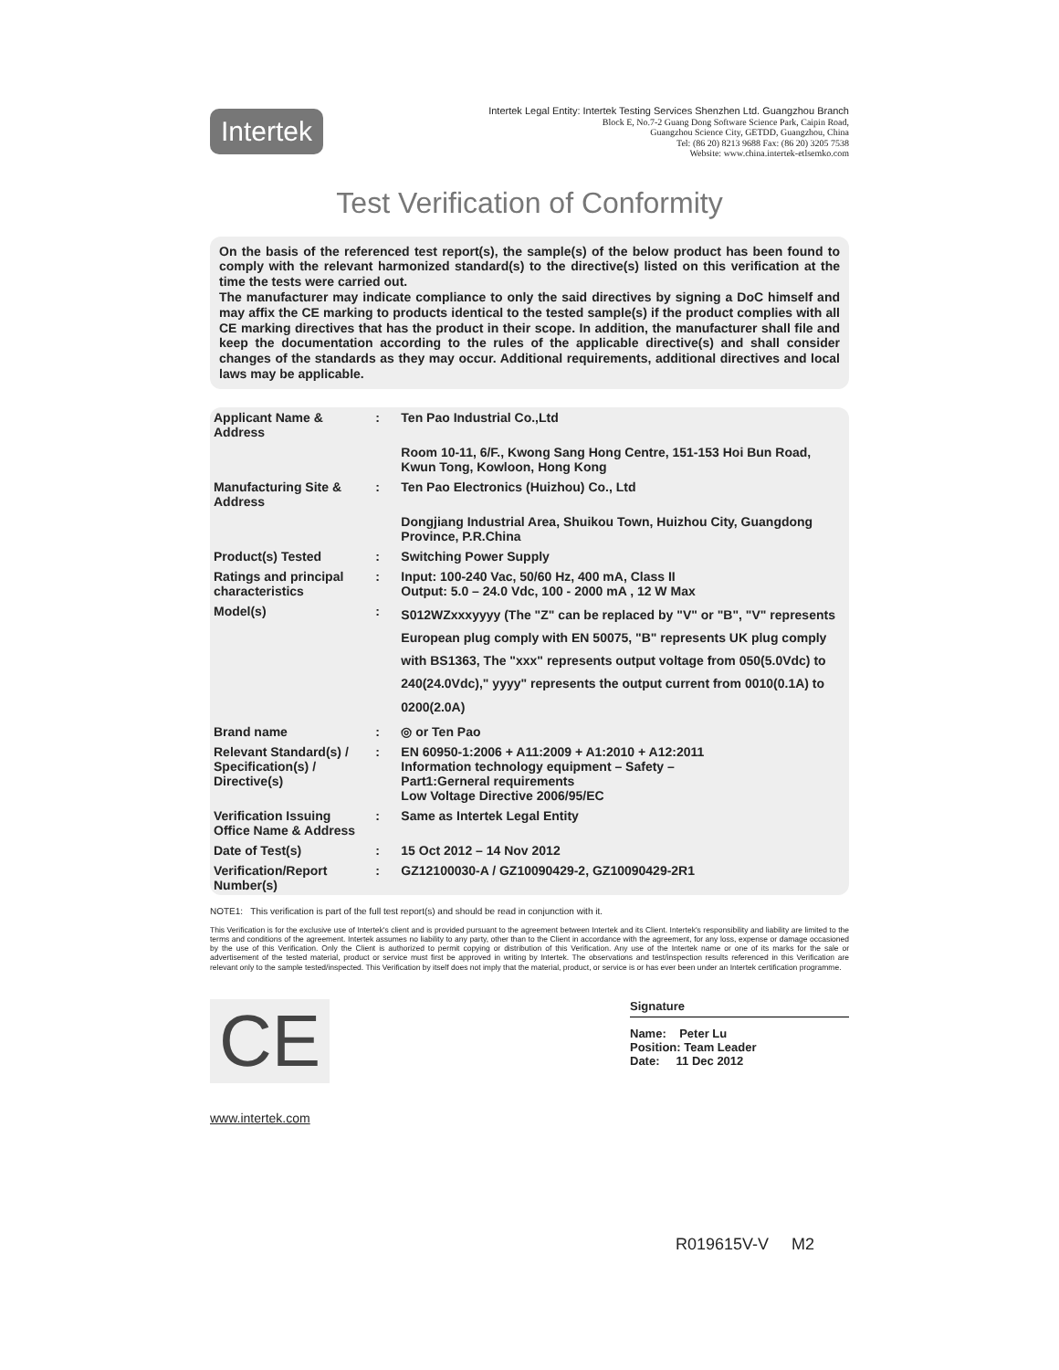Intertek
Intertek Legal Entity: Intertek Testing Services Shenzhen Ltd. Guangzhou Branch
Block E, No.7-2 Guang Dong Software Science Park, Caipin Road,
Guangzhou Science City, GETDD, Guangzhou, China
Tel: (86 20) 8213 9688 Fax: (86 20) 3205 7538
Website: www.china.intertek-etlsemko.com
Test Verification of Conformity
On the basis of the referenced test report(s), the sample(s) of the below product has been found to comply with the relevant harmonized standard(s) to the directive(s) listed on this verification at the time the tests were carried out.
The manufacturer may indicate compliance to only the said directives by signing a DoC himself and may affix the CE marking to products identical to the tested sample(s) if the product complies with all CE marking directives that has the product in their scope. In addition, the manufacturer shall file and keep the documentation according to the rules of the applicable directive(s) and shall consider changes of the standards as they may occur. Additional requirements, additional directives and local laws may be applicable.
| Applicant Name & Address | : | Ten Pao Industrial Co.,Ltd |
| | | Room 10-11, 6/F., Kwong Sang Hong Centre, 151-153 Hoi Bun Road, Kwun Tong, Kowloon, Hong Kong |
| Manufacturing Site & Address | : | Ten Pao Electronics (Huizhou) Co., Ltd |
| | | Dongjiang Industrial Area, Shuikou Town, Huizhou City, Guangdong Province, P.R.China |
| Product(s) Tested | : | Switching Power Supply |
| Ratings and principal characteristics | : | Input: 100-240 Vac, 50/60 Hz, 400 mA, Class II Output: 5.0 – 24.0 Vdc, 100 - 2000 mA , 12 W Max |
| Model(s) | : | S012WZxxxyyyy (The "Z" can be replaced by "V" or "B", "V" represents European plug comply with EN 50075, "B" represents UK plug comply with BS1363, The "xxx" represents output voltage from 050(5.0Vdc) to 240(24.0Vdc)," yyyy" represents the output current from 0010(0.1A) to 0200(2.0A) |
| Brand name | : | ◎ or Ten Pao |
| Relevant Standard(s) / Specification(s) / Directive(s) | : | EN 60950-1:2006 + A11:2009 + A1:2010 + A12:2011 Information technology equipment – Safety – Part1:Gerneral requirements Low Voltage Directive 2006/95/EC |
| Verification Issuing Office Name & Address | : | Same as Intertek Legal Entity |
| Date of Test(s) | : | 15 Oct 2012 – 14 Nov 2012 |
| Verification/Report Number(s) | : | GZ12100030-A / GZ10090429-2, GZ10090429-2R1 |
NOTE1: This verification is part of the full test report(s) and should be read in conjunction with it.
This Verification is for the exclusive use of Intertek's client and is provided pursuant to the agreement between Intertek and its Client. Intertek's responsibility and liability are limited to the terms and conditions of the agreement. Intertek assumes no liability to any party, other than to the Client in accordance with the agreement, for any loss, expense or damage occasioned by the use of this Verification. Only the Client is authorized to permit copying or distribution of this Verification. Any use of the Intertek name or one of its marks for the sale or advertisement of the tested material, product or service must first be approved in writing by Intertek. The observations and test/inspection results referenced in this Verification are relevant only to the sample tested/inspected. This Verification by itself does not imply that the material, product, or service is or has ever been under an Intertek certification programme.
CE
Signature
Name: Peter Lu
Position: Team Leader
Date: 11 Dec 2012
www.intertek.com
R019615V-V M2